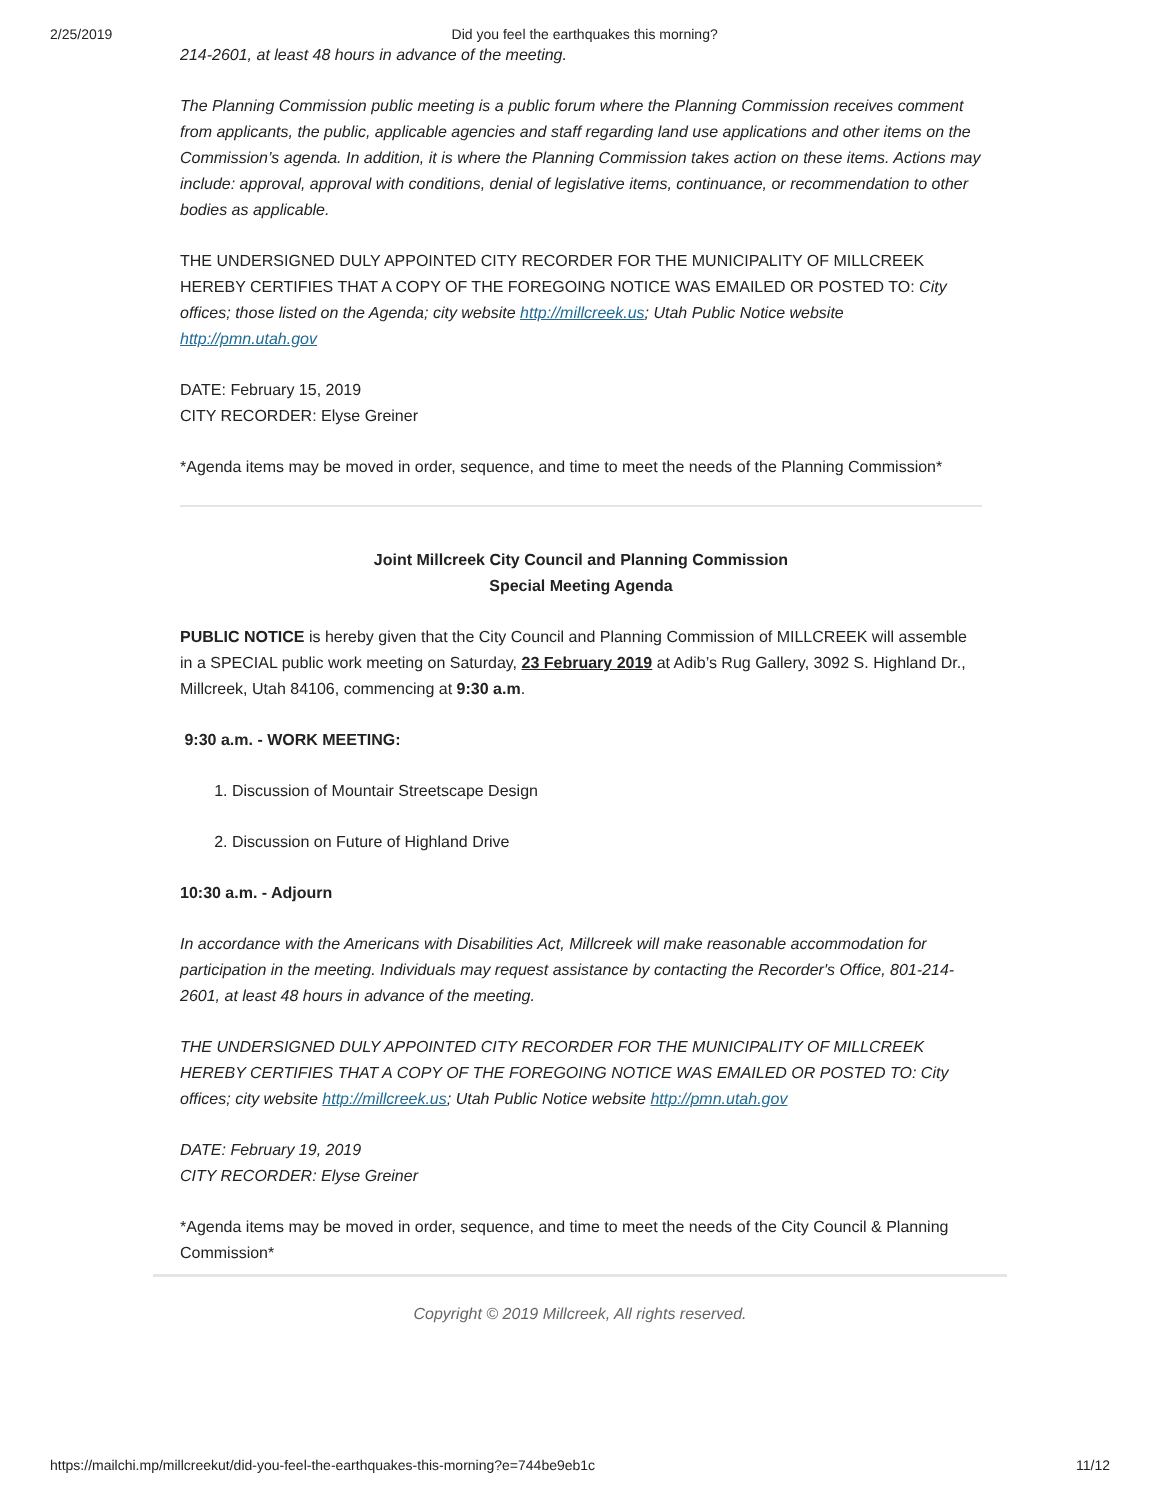2/25/2019 Did you feel the earthquakes this morning?
214-2601, at least 48 hours in advance of the meeting.
The Planning Commission public meeting is a public forum where the Planning Commission receives comment from applicants, the public, applicable agencies and staff regarding land use applications and other items on the Commission’s agenda. In addition, it is where the Planning Commission takes action on these items. Actions may include: approval, approval with conditions, denial of legislative items, continuance, or recommendation to other bodies as applicable.
THE UNDERSIGNED DULY APPOINTED CITY RECORDER FOR THE MUNICIPALITY OF MILLCREEK HEREBY CERTIFIES THAT A COPY OF THE FOREGOING NOTICE WAS EMAILED OR POSTED TO: City offices; those listed on the Agenda; city website http://millcreek.us; Utah Public Notice website http://pmn.utah.gov
DATE: February 15, 2019
CITY RECORDER: Elyse Greiner
*Agenda items may be moved in order, sequence, and time to meet the needs of the Planning Commission*
Joint Millcreek City Council and Planning Commission
Special Meeting Agenda
PUBLIC NOTICE is hereby given that the City Council and Planning Commission of MILLCREEK will assemble in a SPECIAL public work meeting on Saturday, 23 February 2019 at Adib’s Rug Gallery, 3092 S. Highland Dr., Millcreek, Utah 84106, commencing at 9:30 a.m.
9:30 a.m. - WORK MEETING:
1. Discussion of Mountair Streetscape Design
2. Discussion on Future of Highland Drive
10:30 a.m. - Adjourn
In accordance with the Americans with Disabilities Act, Millcreek will make reasonable accommodation for participation in the meeting. Individuals may request assistance by contacting the Recorder's Office, 801-214-2601, at least 48 hours in advance of the meeting.
THE UNDERSIGNED DULY APPOINTED CITY RECORDER FOR THE MUNICIPALITY OF MILLCREEK HEREBY CERTIFIES THAT A COPY OF THE FOREGOING NOTICE WAS EMAILED OR POSTED TO: City offices; city website http://millcreek.us; Utah Public Notice website http://pmn.utah.gov
DATE: February 19, 2019
CITY RECORDER: Elyse Greiner
*Agenda items may be moved in order, sequence, and time to meet the needs of the City Council & Planning Commission*
Copyright © 2019 Millcreek, All rights reserved.
https://mailchi.mp/millcreekut/did-you-feel-the-earthquakes-this-morning?e=744be9eb1c 11/12